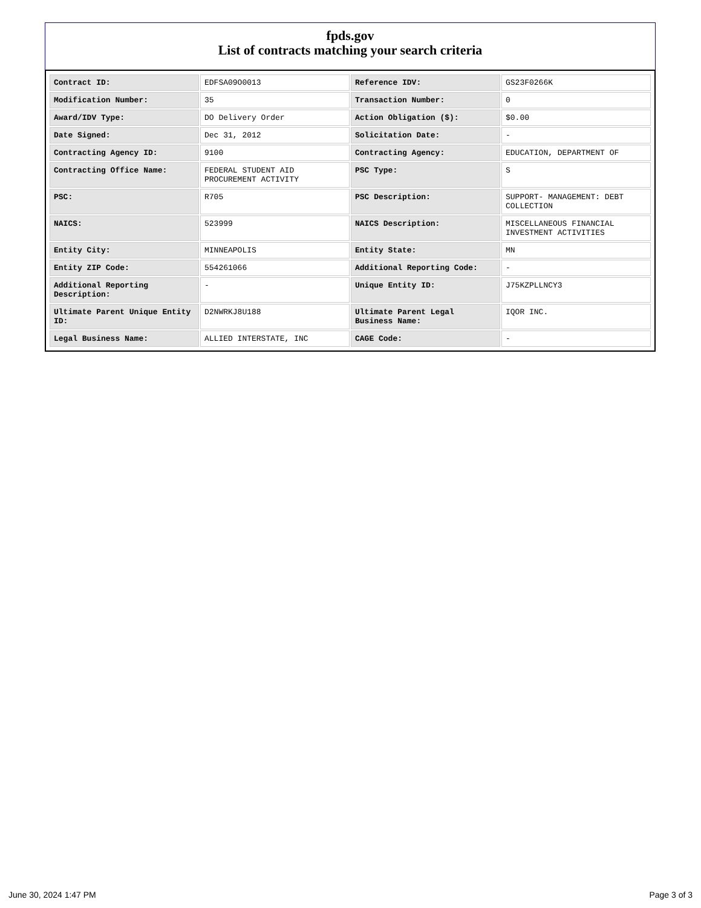fpds.gov
List of contracts matching your search criteria
| Contract ID: | EDFSA09O0013 | Reference IDV: | GS23F0266K |
| Modification Number: | 35 | Transaction Number: | 0 |
| Award/IDV Type: | DO Delivery Order | Action Obligation ($): | $0.00 |
| Date Signed: | Dec 31, 2012 | Solicitation Date: | - |
| Contracting Agency ID: | 9100 | Contracting Agency: | EDUCATION, DEPARTMENT OF |
| Contracting Office Name: | FEDERAL STUDENT AID PROCUREMENT ACTIVITY | PSC Type: | S |
| PSC: | R705 | PSC Description: | SUPPORT- MANAGEMENT: DEBT COLLECTION |
| NAICS: | 523999 | NAICS Description: | MISCELLANEOUS FINANCIAL INVESTMENT ACTIVITIES |
| Entity City: | MINNEAPOLIS | Entity State: | MN |
| Entity ZIP Code: | 554261066 | Additional Reporting Code: | - |
| Additional Reporting Description: | - | Unique Entity ID: | J75KZPLLNCY3 |
| Ultimate Parent Unique Entity ID: | D2NWRKJ8U188 | Ultimate Parent Legal Business Name: | IQOR INC. |
| Legal Business Name: | ALLIED INTERSTATE, INC | CAGE Code: | - |
June 30, 2024 1:47 PM Page 3 of 3